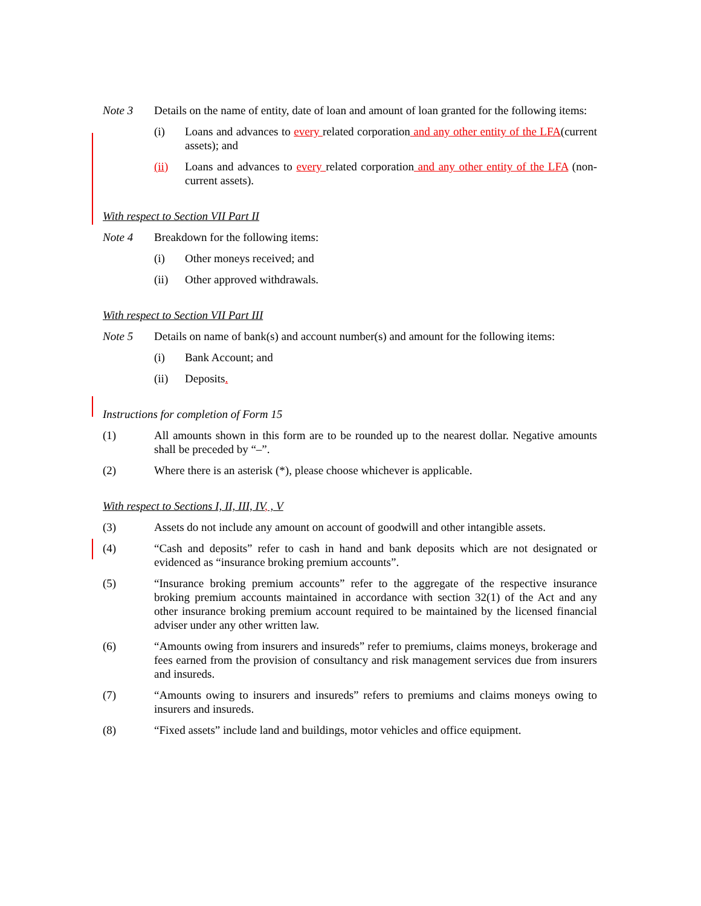Note 3 Details on the name of entity, date of loan and amount of loan granted for the following items:
(i) Loans and advances to every related corporation and any other entity of the LFA(current assets); and
(ii) Loans and advances to every related corporation and any other entity of the LFA (non-current assets).
With respect to Section VII Part II
Note 4 Breakdown for the following items:
(i) Other moneys received; and
(ii) Other approved withdrawals.
With respect to Section VII Part III
Note 5 Details on name of bank(s) and account number(s) and amount for the following items:
(i) Bank Account; and
(ii) Deposits.
Instructions for completion of Form 15
(1) All amounts shown in this form are to be rounded up to the nearest dollar. Negative amounts shall be preceded by “–”.
(2) Where there is an asterisk (*), please choose whichever is applicable.
With respect to Sections I, II, III, IV, , V
(3) Assets do not include any amount on account of goodwill and other intangible assets.
(4) “Cash and deposits” refer to cash in hand and bank deposits which are not designated or evidenced as “insurance broking premium accounts”.
(5) “Insurance broking premium accounts” refer to the aggregate of the respective insurance broking premium accounts maintained in accordance with section 32(1) of the Act and any other insurance broking premium account required to be maintained by the licensed financial adviser under any other written law.
(6) “Amounts owing from insurers and insureds” refer to premiums, claims moneys, brokerage and fees earned from the provision of consultancy and risk management services due from insurers and insureds.
(7) “Amounts owing to insurers and insureds” refers to premiums and claims moneys owing to insurers and insureds.
(8) “Fixed assets” include land and buildings, motor vehicles and office equipment.